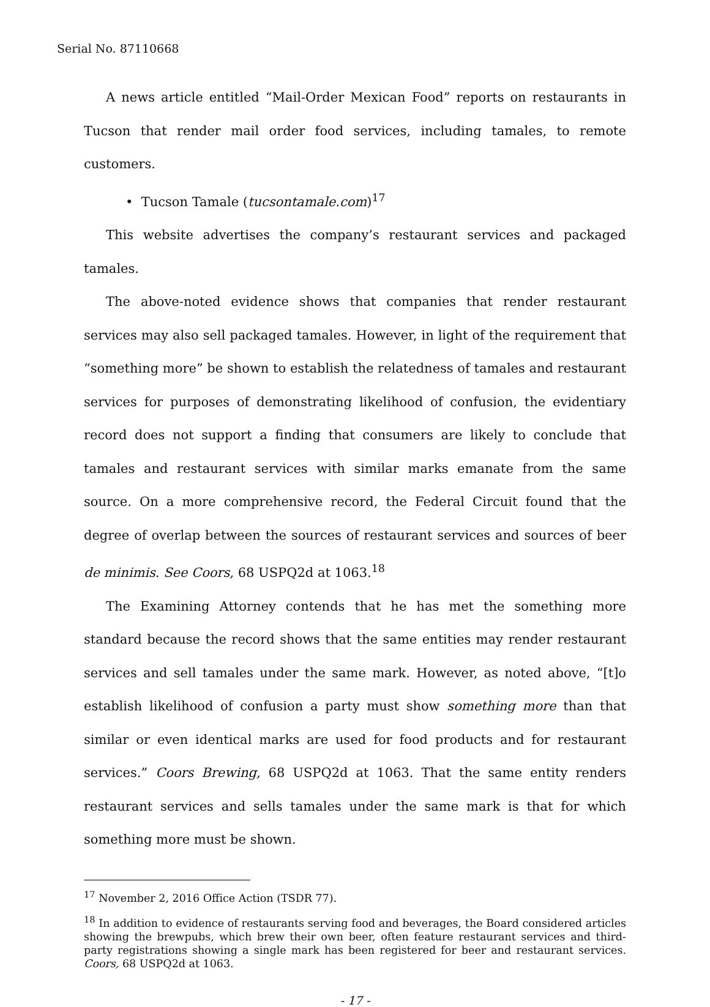Serial No. 87110668
A news article entitled “Mail-Order Mexican Food” reports on restaurants in Tucson that render mail order food services, including tamales, to remote customers.
• Tucson Tamale (tucsontamale.com)<sup>17</sup>
This website advertises the company’s restaurant services and packaged tamales.
The above-noted evidence shows that companies that render restaurant services may also sell packaged tamales. However, in light of the requirement that “something more” be shown to establish the relatedness of tamales and restaurant services for purposes of demonstrating likelihood of confusion, the evidentiary record does not support a finding that consumers are likely to conclude that tamales and restaurant services with similar marks emanate from the same source. On a more comprehensive record, the Federal Circuit found that the degree of overlap between the sources of restaurant services and sources of beer de minimis. See Coors, 68 USPQ2d at 1063.<sup>18</sup>
The Examining Attorney contends that he has met the something more standard because the record shows that the same entities may render restaurant services and sell tamales under the same mark. However, as noted above, “[t]o establish likelihood of confusion a party must show something more than that similar or even identical marks are used for food products and for restaurant services.” Coors Brewing, 68 USPQ2d at 1063. That the same entity renders restaurant services and sells tamales under the same mark is that for which something more must be shown.
<sup>17</sup> November 2, 2016 Office Action (TSDR 77).
<sup>18</sup> In addition to evidence of restaurants serving food and beverages, the Board considered articles showing the brewpubs, which brew their own beer, often feature restaurant services and third-party registrations showing a single mark has been registered for beer and restaurant services. Coors, 68 USPQ2d at 1063.
- 17 -